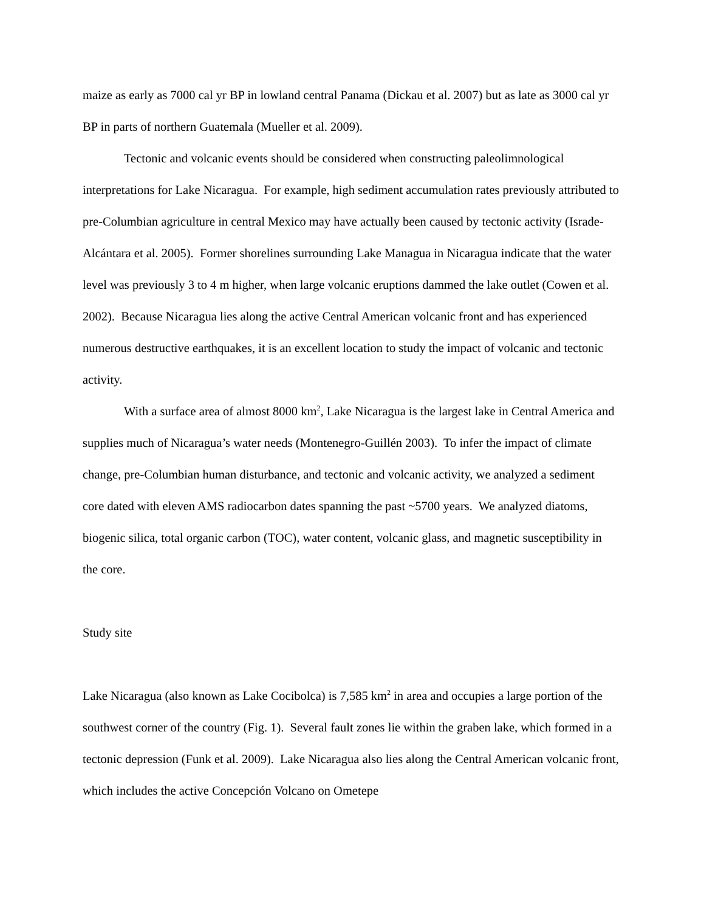maize as early as 7000 cal yr BP in lowland central Panama (Dickau et al. 2007) but as late as 3000 cal yr BP in parts of northern Guatemala (Mueller et al. 2009).
Tectonic and volcanic events should be considered when constructing paleolimnological interpretations for Lake Nicaragua. For example, high sediment accumulation rates previously attributed to pre-Columbian agriculture in central Mexico may have actually been caused by tectonic activity (Israde-Alcántara et al. 2005). Former shorelines surrounding Lake Managua in Nicaragua indicate that the water level was previously 3 to 4 m higher, when large volcanic eruptions dammed the lake outlet (Cowen et al. 2002). Because Nicaragua lies along the active Central American volcanic front and has experienced numerous destructive earthquakes, it is an excellent location to study the impact of volcanic and tectonic activity.
With a surface area of almost 8000 km<sup>2</sup>, Lake Nicaragua is the largest lake in Central America and supplies much of Nicaragua’s water needs (Montenegro-Guillén 2003). To infer the impact of climate change, pre-Columbian human disturbance, and tectonic and volcanic activity, we analyzed a sediment core dated with eleven AMS radiocarbon dates spanning the past ~5700 years. We analyzed diatoms, biogenic silica, total organic carbon (TOC), water content, volcanic glass, and magnetic susceptibility in the core.
Study site
Lake Nicaragua (also known as Lake Cocibolca) is 7,585 km<sup>2</sup> in area and occupies a large portion of the southwest corner of the country (Fig. 1). Several fault zones lie within the graben lake, which formed in a tectonic depression (Funk et al. 2009). Lake Nicaragua also lies along the Central American volcanic front, which includes the active Concepción Volcano on Ometepe